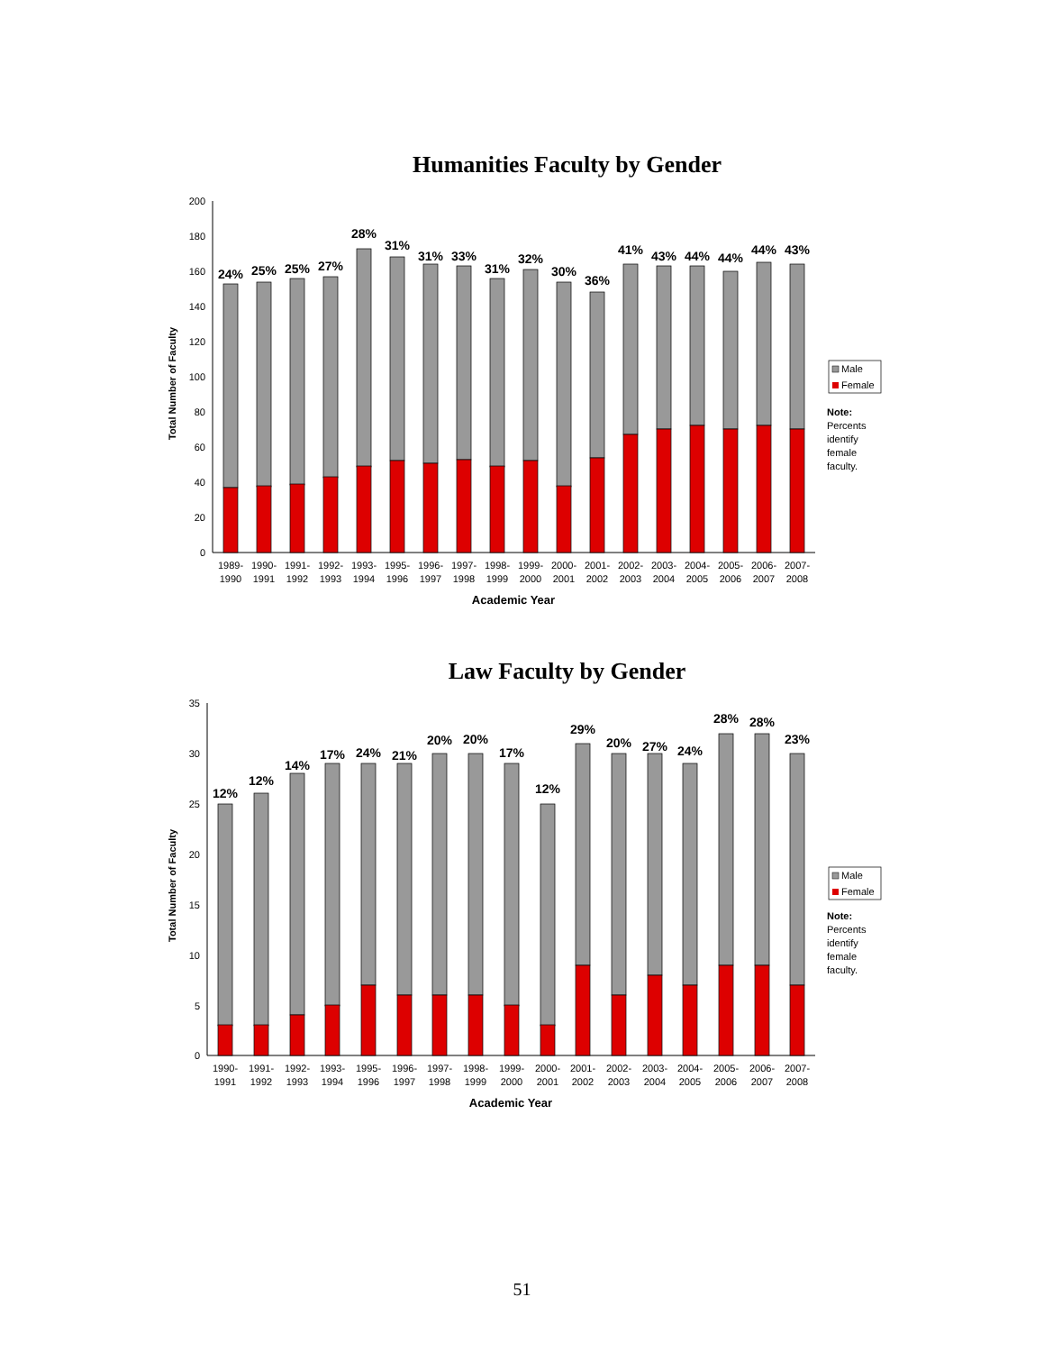Humanities Faculty by Gender
Total Number of Faculty
200
180
160
140
120
100
80
60
40
20
0
24%
25%
25%
27%
28%
31%
31%
33%
31%
32%
30%
36%
41%
43%
44%
44%
44%
43%
1989-
1990
1990-
1991
1991-
1992
1992-
1993
1993-
1994
1995-
1996
1996-
1997
1997-
1998
1998-
1999
1999-
2000
2000-
2001
2001-
2002
2002-
2003
2003-
2004
2004-
2005
2005-
2006
2006-
2007
2007-
2008
Academic Year
Male
Female
Note:
Percents
identify
female
faculty.
Law Faculty by Gender
Total Number of Faculty
35
30
25
20
15
10
5
0
12%
12%
14%
17%
24%
21%
20%
20%
17%
12%
29%
20%
27%
24%
28%
28%
23%
1990-
1991
1991-
1992
1992-
1993
1993-
1994
1995-
1996
1996-
1997
1997-
1998
1998-
1999
1999-
2000
2000-
2001
2001-
2002
2002-
2003
2003-
2004
2004-
2005
2005-
2006
2006-
2007
2007-
2008
Academic Year
Male
Female
Note:
Percents
identify
female
faculty.
51